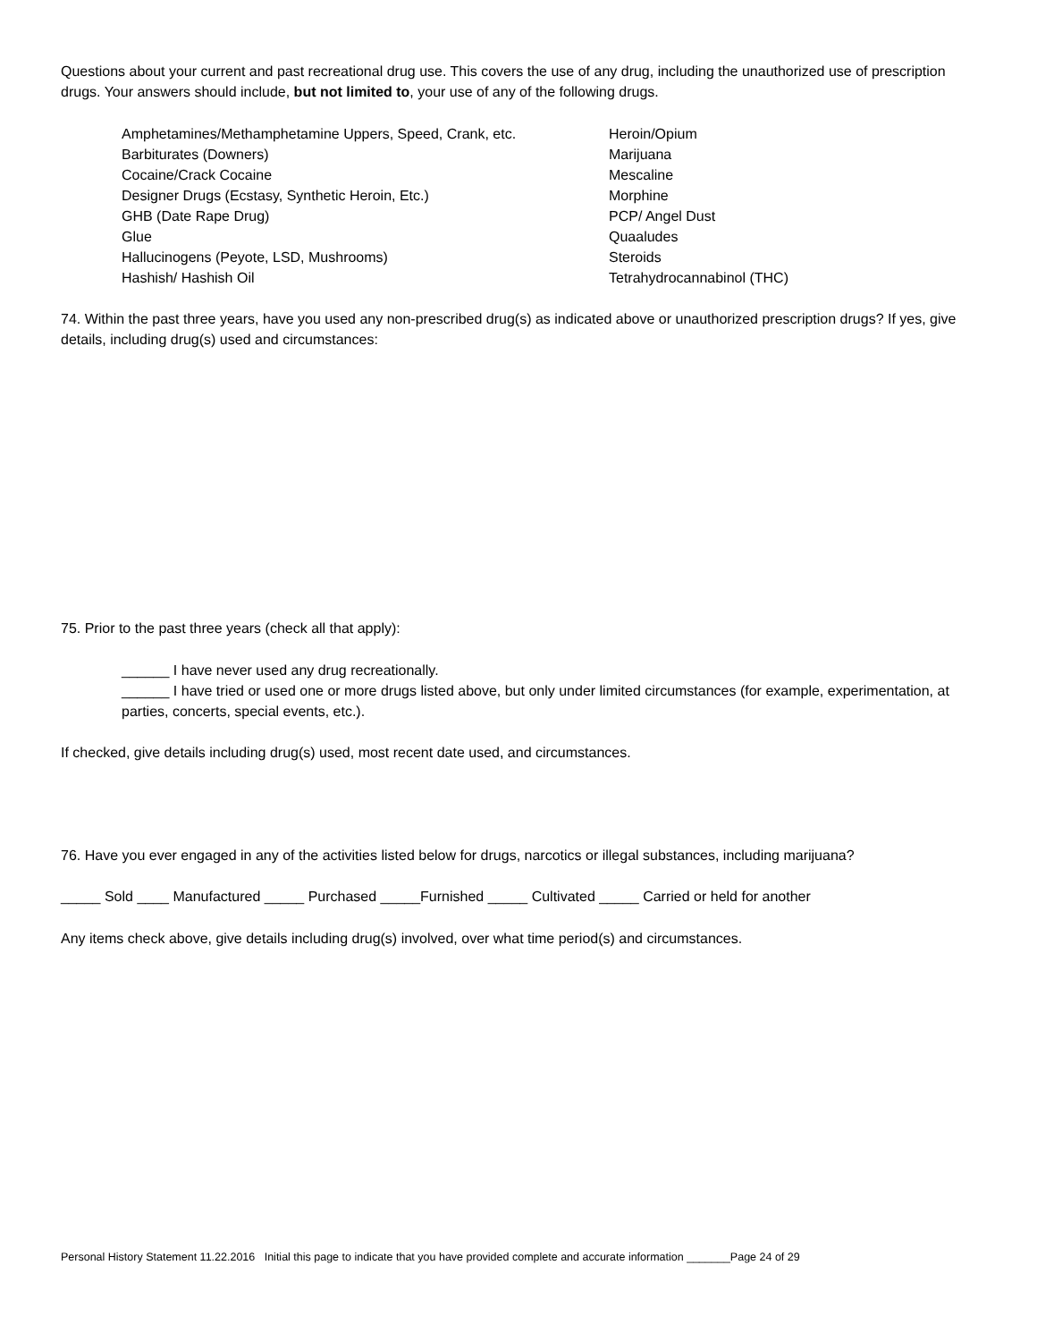Questions about your current and past recreational drug use. This covers the use of any drug, including the unauthorized use of prescription drugs. Your answers should include, but not limited to, your use of any of the following drugs.
Amphetamines/Methamphetamine Uppers, Speed, Crank, etc.
Barbiturates (Downers)
Cocaine/Crack Cocaine
Designer Drugs (Ecstasy, Synthetic Heroin, Etc.)
GHB (Date Rape Drug)
Glue
Hallucinogens (Peyote, LSD, Mushrooms)
Hashish/ Hashish Oil
Heroin/Opium
Marijuana
Mescaline
Morphine
PCP/ Angel Dust
Quaaludes
Steroids
Tetrahydrocannabinol (THC)
74. Within the past three years, have you used any non-prescribed drug(s) as indicated above or unauthorized prescription drugs? If yes, give details, including drug(s) used and circumstances:
75. Prior to the past three years (check all that apply):
______ I have never used any drug recreationally.
______ I have tried or used one or more drugs listed above, but only under limited circumstances (for example, experimentation, at parties, concerts, special events, etc.).
If checked, give details including drug(s) used, most recent date used, and circumstances.
76. Have you ever engaged in any of the activities listed below for drugs, narcotics or illegal substances, including marijuana?
_____ Sold ____ Manufactured _____ Purchased _____Furnished _____ Cultivated _____ Carried or held for another
Any items check above, give details including drug(s) involved, over what time period(s) and circumstances.
Personal History Statement 11.22.2016 Initial this page to indicate that you have provided complete and accurate information _______Page 24 of 29